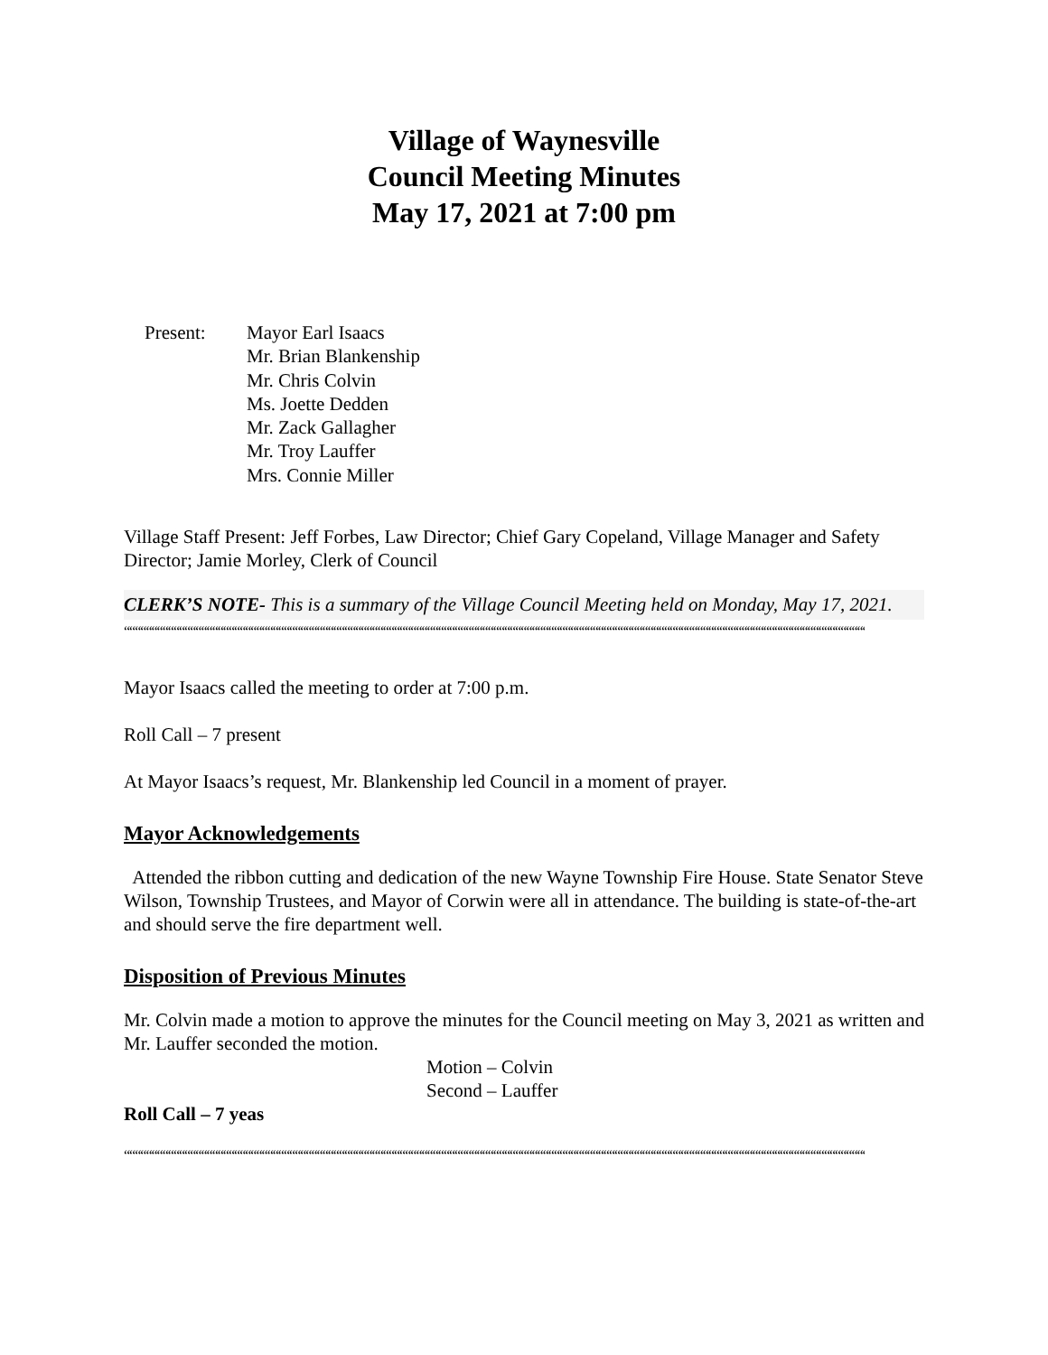Village of Waynesville
Council Meeting Minutes
May 17, 2021 at 7:00 pm
Present: Mayor Earl Isaacs
Mr. Brian Blankenship
Mr. Chris Colvin
Ms. Joette Dedden
Mr. Zack Gallagher
Mr. Troy Lauffer
Mrs. Connie Miller
Village Staff Present: Jeff Forbes, Law Director; Chief Gary Copeland, Village Manager and Safety Director; Jamie Morley, Clerk of Council
CLERK’S NOTE- This is a summary of the Village Council Meeting held on Monday, May 17, 2021.
““““““““““““““““““““““““““““““““““““““““““““““““““““““““““““““““““““““““““““““““““““““““““““““““““““““““““““““““““““““““““““““““““““““““““““““
Mayor Isaacs called the meeting to order at 7:00 p.m.
Roll Call – 7 present
At Mayor Isaacs’s request, Mr. Blankenship led Council in a moment of prayer.
Mayor Acknowledgements
Attended the ribbon cutting and dedication of the new Wayne Township Fire House. State Senator Steve Wilson, Township Trustees, and Mayor of Corwin were all in attendance. The building is state-of-the-art and should serve the fire department well.
Disposition of Previous Minutes
Mr. Colvin made a motion to approve the minutes for the Council meeting on May 3, 2021 as written and Mr. Lauffer seconded the motion.
Motion – Colvin
Second – Lauffer
Roll Call – 7 yeas
““““““““““““““““““““““““““““““““““““““““““““““““““““““““““““““““““““““““““““““““““““““““““““““““““““““““““““““““““““““““““““““““““““““““““““““